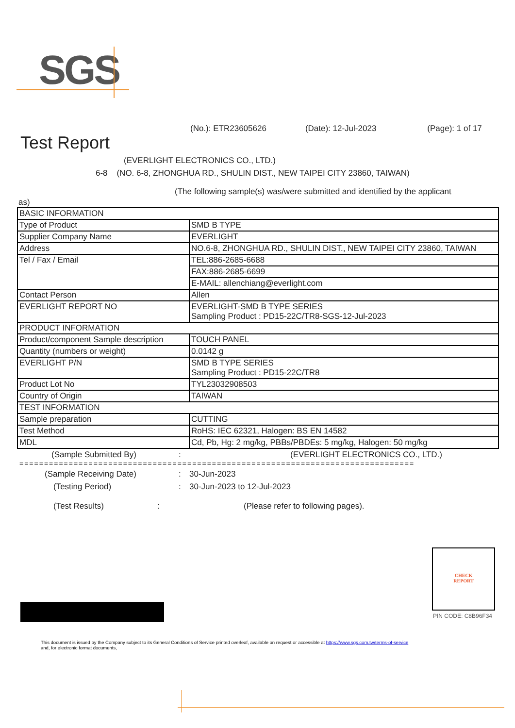SGS
(No.): ETR23605626 (Date): 12-Jul-2023 (Page): 1 of 17
Test Report
(EVERLIGHT ELECTRONICS CO., LTD.)
6-8 (NO. 6-8, ZHONGHUA RD., SHULIN DIST., NEW TAIPEI CITY 23860, TAIWAN)
(The following sample(s) was/were submitted and identified by the applicant
as)
| BASIC INFORMATION | |
| Type of Product | SMD B TYPE |
| Supplier Company Name | EVERLIGHT |
| Address | NO.6-8, ZHONGHUA RD., SHULIN DIST., NEW TAIPEI CITY 23860, TAIWAN |
| Tel / Fax / Email | TEL:886-2685-6688 |
| | FAX:886-2685-6699 |
| | E-MAIL: allenchiang@everlight.com |
| Contact Person | Allen |
| EVERLIGHT REPORT NO | EVERLIGHT-SMD B TYPE SERIES Sampling Product : PD15-22C/TR8-SGS-12-Jul-2023 |
| PRODUCT INFORMATION | |
| Product/component Sample description | TOUCH PANEL |
| Quantity (numbers or weight) | 0.0142 g |
| EVERLIGHT P/N | SMD B TYPE SERIES Sampling Product : PD15-22C/TR8 |
| Product Lot No | TYL23032908503 |
| Country of Origin | TAIWAN |
| TEST INFORMATION | |
| Sample preparation | CUTTING |
| Test Method | RoHS: IEC 62321, Halogen: BS EN 14582 |
| MDL | Cd, Pb, Hg: 2 mg/kg, PBBs/PBDEs: 5 mg/kg, Halogen: 50 mg/kg |
(Sample Submitted By): (EVERLIGHT ELECTRONICS CO., LTD.)
================================================================================
(Sample Receiving Date): 30-Jun-2023
(Testing Period): 30-Jun-2023 to 12-Jul-2023
(Test Results): (Please refer to following pages).
CHECK
REPORT
PIN CODE: C8B96F34
This document is issued by the Company subject to its General Conditions of Service printed overleaf, available on request or accessible at https://www.sgs.com.tw/terms-of-service
and, for electronic format documents,